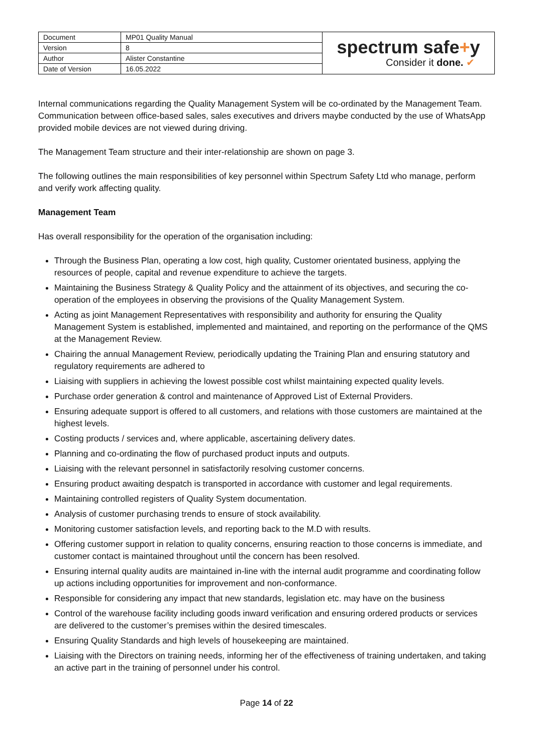| Document | MP01 Quality Manual | spectrum safe + y Consider it done. ✔ |
| Version | 8 | |
| Author | Alister Constantine | |
| Date of Version | 16.05.2022 | |
Internal communications regarding the Quality Management System will be co-ordinated by the Management Team. Communication between office-based sales, sales executives and drivers maybe conducted by the use of WhatsApp provided mobile devices are not viewed during driving.
The Management Team structure and their inter-relationship are shown on page 3.
The following outlines the main responsibilities of key personnel within Spectrum Safety Ltd who manage, perform and verify work affecting quality.
Management Team
Has overall responsibility for the operation of the organisation including:
Through the Business Plan, operating a low cost, high quality, Customer orientated business, applying the resources of people, capital and revenue expenditure to achieve the targets.
Maintaining the Business Strategy & Quality Policy and the attainment of its objectives, and securing the co-operation of the employees in observing the provisions of the Quality Management System.
Acting as joint Management Representatives with responsibility and authority for ensuring the Quality Management System is established, implemented and maintained, and reporting on the performance of the QMS at the Management Review.
Chairing the annual Management Review, periodically updating the Training Plan and ensuring statutory and regulatory requirements are adhered to
Liaising with suppliers in achieving the lowest possible cost whilst maintaining expected quality levels.
Purchase order generation & control and maintenance of Approved List of External Providers.
Ensuring adequate support is offered to all customers, and relations with those customers are maintained at the highest levels.
Costing products / services and, where applicable, ascertaining delivery dates.
Planning and co-ordinating the flow of purchased product inputs and outputs.
Liaising with the relevant personnel in satisfactorily resolving customer concerns.
Ensuring product awaiting despatch is transported in accordance with customer and legal requirements.
Maintaining controlled registers of Quality System documentation.
Analysis of customer purchasing trends to ensure of stock availability.
Monitoring customer satisfaction levels, and reporting back to the M.D with results.
Offering customer support in relation to quality concerns, ensuring reaction to those concerns is immediate, and customer contact is maintained throughout until the concern has been resolved.
Ensuring internal quality audits are maintained in-line with the internal audit programme and coordinating follow up actions including opportunities for improvement and non-conformance.
Responsible for considering any impact that new standards, legislation etc. may have on the business
Control of the warehouse facility including goods inward verification and ensuring ordered products or services are delivered to the customer’s premises within the desired timescales.
Ensuring Quality Standards and high levels of housekeeping are maintained.
Liaising with the Directors on training needs, informing her of the effectiveness of training undertaken, and taking an active part in the training of personnel under his control.
Page 14 of 22